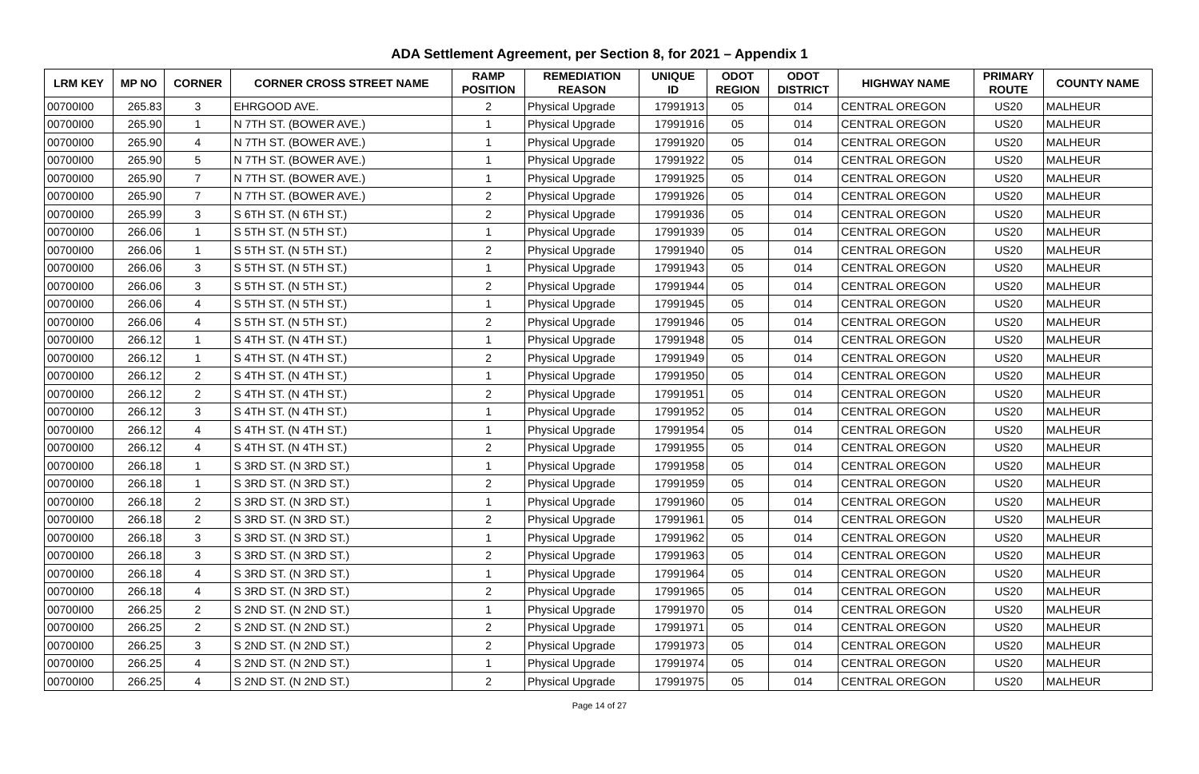ADA Settlement Agreement, per Section 8, for 2021 – Appendix 1
| LRM KEY | MP NO | CORNER | CORNER CROSS STREET NAME | RAMP POSITION | REMEDIATION REASON | UNIQUE ID | ODOT REGION | ODOT DISTRICT | HIGHWAY NAME | PRIMARY ROUTE | COUNTY NAME |
| --- | --- | --- | --- | --- | --- | --- | --- | --- | --- | --- | --- |
| 00700I00 | 265.83 | 3 | EHRGOOD AVE. | 2 | Physical Upgrade | 17991913 | 05 | 014 | CENTRAL OREGON | US20 | MALHEUR |
| 00700I00 | 265.90 | 1 | N 7TH ST. (BOWER AVE.) | 1 | Physical Upgrade | 17991916 | 05 | 014 | CENTRAL OREGON | US20 | MALHEUR |
| 00700I00 | 265.90 | 4 | N 7TH ST. (BOWER AVE.) | 1 | Physical Upgrade | 17991920 | 05 | 014 | CENTRAL OREGON | US20 | MALHEUR |
| 00700I00 | 265.90 | 5 | N 7TH ST. (BOWER AVE.) | 1 | Physical Upgrade | 17991922 | 05 | 014 | CENTRAL OREGON | US20 | MALHEUR |
| 00700I00 | 265.90 | 7 | N 7TH ST. (BOWER AVE.) | 1 | Physical Upgrade | 17991925 | 05 | 014 | CENTRAL OREGON | US20 | MALHEUR |
| 00700I00 | 265.90 | 7 | N 7TH ST. (BOWER AVE.) | 2 | Physical Upgrade | 17991926 | 05 | 014 | CENTRAL OREGON | US20 | MALHEUR |
| 00700I00 | 265.99 | 3 | S 6TH ST. (N 6TH ST.) | 2 | Physical Upgrade | 17991936 | 05 | 014 | CENTRAL OREGON | US20 | MALHEUR |
| 00700I00 | 266.06 | 1 | S 5TH ST. (N 5TH ST.) | 1 | Physical Upgrade | 17991939 | 05 | 014 | CENTRAL OREGON | US20 | MALHEUR |
| 00700I00 | 266.06 | 1 | S 5TH ST. (N 5TH ST.) | 2 | Physical Upgrade | 17991940 | 05 | 014 | CENTRAL OREGON | US20 | MALHEUR |
| 00700I00 | 266.06 | 3 | S 5TH ST. (N 5TH ST.) | 1 | Physical Upgrade | 17991943 | 05 | 014 | CENTRAL OREGON | US20 | MALHEUR |
| 00700I00 | 266.06 | 3 | S 5TH ST. (N 5TH ST.) | 2 | Physical Upgrade | 17991944 | 05 | 014 | CENTRAL OREGON | US20 | MALHEUR |
| 00700I00 | 266.06 | 4 | S 5TH ST. (N 5TH ST.) | 1 | Physical Upgrade | 17991945 | 05 | 014 | CENTRAL OREGON | US20 | MALHEUR |
| 00700I00 | 266.06 | 4 | S 5TH ST. (N 5TH ST.) | 2 | Physical Upgrade | 17991946 | 05 | 014 | CENTRAL OREGON | US20 | MALHEUR |
| 00700I00 | 266.12 | 1 | S 4TH ST. (N 4TH ST.) | 1 | Physical Upgrade | 17991948 | 05 | 014 | CENTRAL OREGON | US20 | MALHEUR |
| 00700I00 | 266.12 | 1 | S 4TH ST. (N 4TH ST.) | 2 | Physical Upgrade | 17991949 | 05 | 014 | CENTRAL OREGON | US20 | MALHEUR |
| 00700I00 | 266.12 | 2 | S 4TH ST. (N 4TH ST.) | 1 | Physical Upgrade | 17991950 | 05 | 014 | CENTRAL OREGON | US20 | MALHEUR |
| 00700I00 | 266.12 | 2 | S 4TH ST. (N 4TH ST.) | 2 | Physical Upgrade | 17991951 | 05 | 014 | CENTRAL OREGON | US20 | MALHEUR |
| 00700I00 | 266.12 | 3 | S 4TH ST. (N 4TH ST.) | 1 | Physical Upgrade | 17991952 | 05 | 014 | CENTRAL OREGON | US20 | MALHEUR |
| 00700I00 | 266.12 | 4 | S 4TH ST. (N 4TH ST.) | 1 | Physical Upgrade | 17991954 | 05 | 014 | CENTRAL OREGON | US20 | MALHEUR |
| 00700I00 | 266.12 | 4 | S 4TH ST. (N 4TH ST.) | 2 | Physical Upgrade | 17991955 | 05 | 014 | CENTRAL OREGON | US20 | MALHEUR |
| 00700I00 | 266.18 | 1 | S 3RD ST. (N 3RD ST.) | 1 | Physical Upgrade | 17991958 | 05 | 014 | CENTRAL OREGON | US20 | MALHEUR |
| 00700I00 | 266.18 | 1 | S 3RD ST. (N 3RD ST.) | 2 | Physical Upgrade | 17991959 | 05 | 014 | CENTRAL OREGON | US20 | MALHEUR |
| 00700I00 | 266.18 | 2 | S 3RD ST. (N 3RD ST.) | 1 | Physical Upgrade | 17991960 | 05 | 014 | CENTRAL OREGON | US20 | MALHEUR |
| 00700I00 | 266.18 | 2 | S 3RD ST. (N 3RD ST.) | 2 | Physical Upgrade | 17991961 | 05 | 014 | CENTRAL OREGON | US20 | MALHEUR |
| 00700I00 | 266.18 | 3 | S 3RD ST. (N 3RD ST.) | 1 | Physical Upgrade | 17991962 | 05 | 014 | CENTRAL OREGON | US20 | MALHEUR |
| 00700I00 | 266.18 | 3 | S 3RD ST. (N 3RD ST.) | 2 | Physical Upgrade | 17991963 | 05 | 014 | CENTRAL OREGON | US20 | MALHEUR |
| 00700I00 | 266.18 | 4 | S 3RD ST. (N 3RD ST.) | 1 | Physical Upgrade | 17991964 | 05 | 014 | CENTRAL OREGON | US20 | MALHEUR |
| 00700I00 | 266.18 | 4 | S 3RD ST. (N 3RD ST.) | 2 | Physical Upgrade | 17991965 | 05 | 014 | CENTRAL OREGON | US20 | MALHEUR |
| 00700I00 | 266.25 | 2 | S 2ND ST. (N 2ND ST.) | 1 | Physical Upgrade | 17991970 | 05 | 014 | CENTRAL OREGON | US20 | MALHEUR |
| 00700I00 | 266.25 | 2 | S 2ND ST. (N 2ND ST.) | 2 | Physical Upgrade | 17991971 | 05 | 014 | CENTRAL OREGON | US20 | MALHEUR |
| 00700I00 | 266.25 | 3 | S 2ND ST. (N 2ND ST.) | 2 | Physical Upgrade | 17991973 | 05 | 014 | CENTRAL OREGON | US20 | MALHEUR |
| 00700I00 | 266.25 | 4 | S 2ND ST. (N 2ND ST.) | 1 | Physical Upgrade | 17991974 | 05 | 014 | CENTRAL OREGON | US20 | MALHEUR |
| 00700I00 | 266.25 | 4 | S 2ND ST. (N 2ND ST.) | 2 | Physical Upgrade | 17991975 | 05 | 014 | CENTRAL OREGON | US20 | MALHEUR |
Page 14 of 27